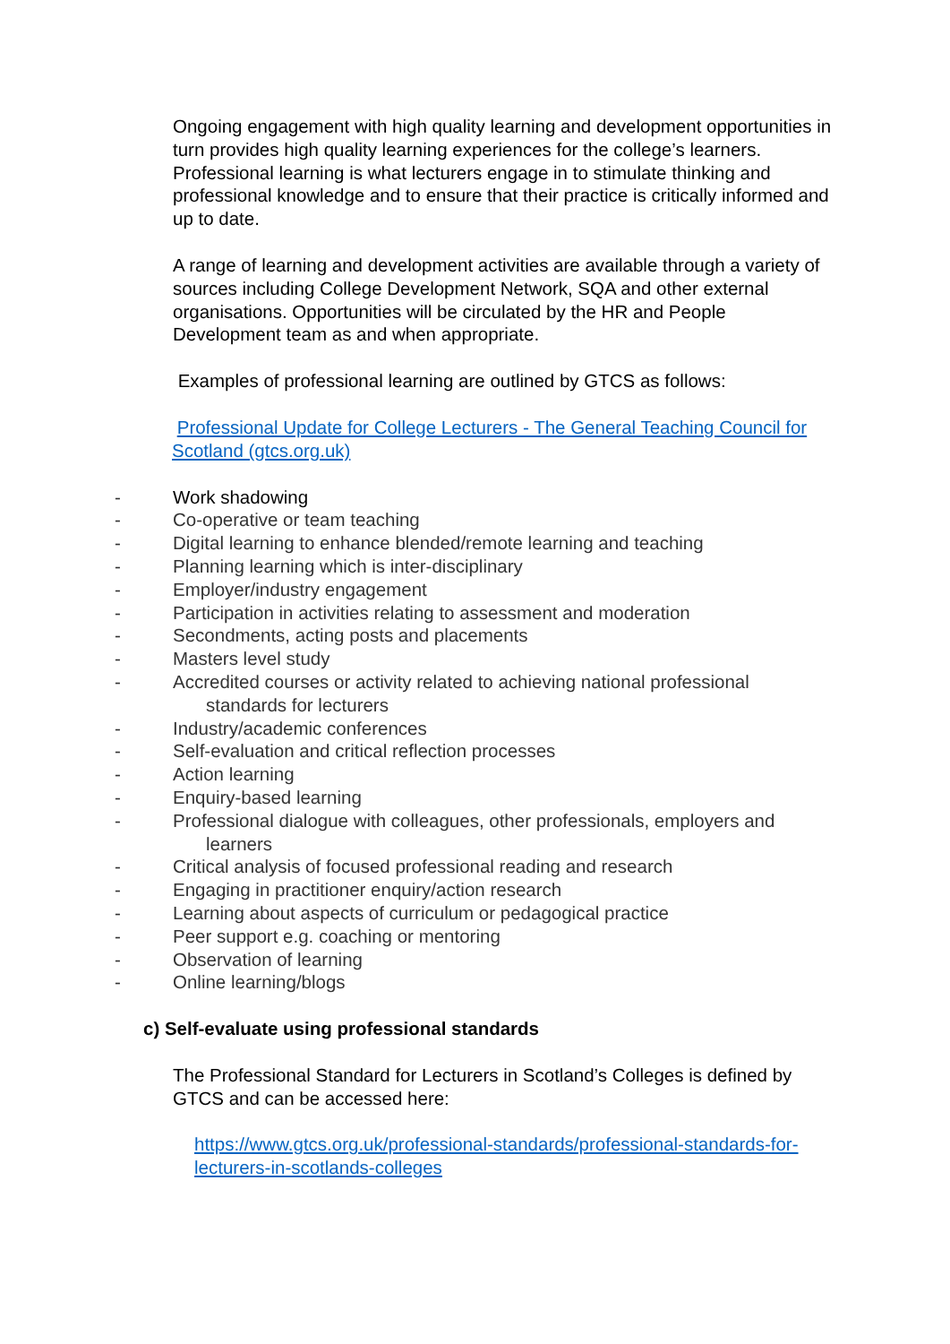Ongoing engagement with high quality learning and development opportunities in turn provides high quality learning experiences for the college’s learners. Professional learning is what lecturers engage in to stimulate thinking and professional knowledge and to ensure that their practice is critically informed and up to date.
A range of learning and development activities are available through a variety of sources including College Development Network, SQA and other external organisations. Opportunities will be circulated by the HR and People Development team as and when appropriate.
Examples of professional learning are outlined by GTCS as follows:
Professional Update for College Lecturers - The General Teaching Council for Scotland (gtcs.org.uk)
- Work shadowing
- Co-operative or team teaching
- Digital learning to enhance blended/remote learning and teaching
- Planning learning which is inter-disciplinary
- Employer/industry engagement
- Participation in activities relating to assessment and moderation
- Secondments, acting posts and placements
- Masters level study
- Accredited courses or activity related to achieving national professional
standards for lecturers
- Industry/academic conferences
- Self-evaluation and critical reflection processes
- Action learning
- Enquiry-based learning
- Professional dialogue with colleagues, other professionals, employers and
learners
- Critical analysis of focused professional reading and research
- Engaging in practitioner enquiry/action research
- Learning about aspects of curriculum or pedagogical practice
- Peer support e.g. coaching or mentoring
- Observation of learning
- Online learning/blogs
c) Self-evaluate using professional standards
The Professional Standard for Lecturers in Scotland’s Colleges is defined by GTCS and can be accessed here:
https://www.gtcs.org.uk/professional-standards/professional-standards-for-lecturers-in-scotlands-colleges